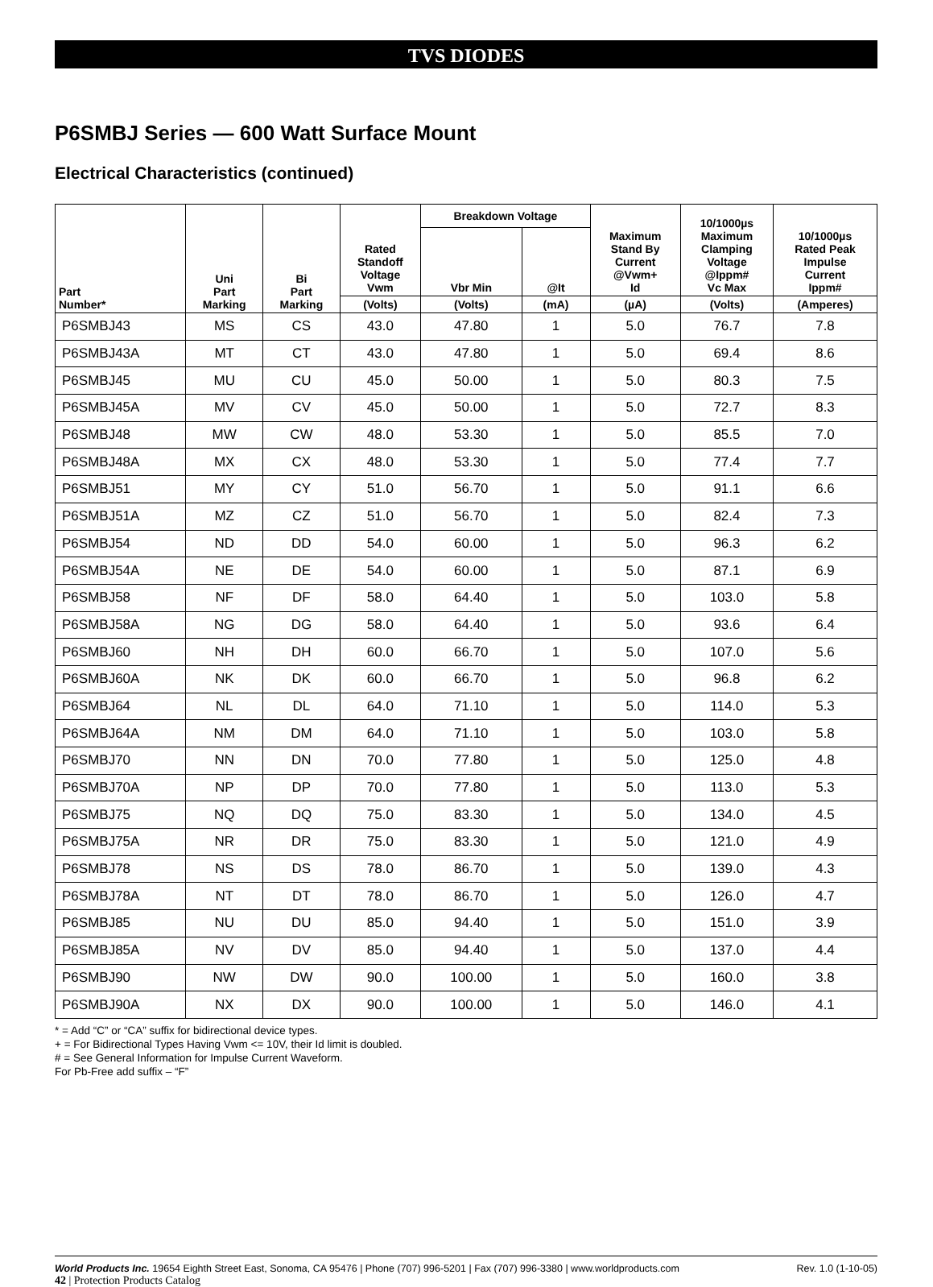TVS DIODES
P6SMBJ Series — 600 Watt Surface Mount
Electrical Characteristics (continued)
| Part Number* | Uni Part Marking | Bi Part Marking | Rated Standoff Voltage Vwm | Breakdown Voltage | | Maximum Stand By Current @Vwm+ Id | 10/1000µs Maximum Clamping Voltage @Ippm# Vc Max | 10/1000µs Rated Peak Impulse Current Ippm# |
| --- | --- | --- | --- | --- | --- | --- | --- | --- |
| | | | | Vbr Min | @It | | | |
| | | | (Volts) | (Volts) | (mA) | (µA) | (Volts) | (Amperes) |
| P6SMBJ43 | MS | CS | 43.0 | 47.80 | 1 | 5.0 | 76.7 | 7.8 |
| P6SMBJ43A | MT | CT | 43.0 | 47.80 | 1 | 5.0 | 69.4 | 8.6 |
| P6SMBJ45 | MU | CU | 45.0 | 50.00 | 1 | 5.0 | 80.3 | 7.5 |
| P6SMBJ45A | MV | CV | 45.0 | 50.00 | 1 | 5.0 | 72.7 | 8.3 |
| P6SMBJ48 | MW | CW | 48.0 | 53.30 | 1 | 5.0 | 85.5 | 7.0 |
| P6SMBJ48A | MX | CX | 48.0 | 53.30 | 1 | 5.0 | 77.4 | 7.7 |
| P6SMBJ51 | MY | CY | 51.0 | 56.70 | 1 | 5.0 | 91.1 | 6.6 |
| P6SMBJ51A | MZ | CZ | 51.0 | 56.70 | 1 | 5.0 | 82.4 | 7.3 |
| P6SMBJ54 | ND | DD | 54.0 | 60.00 | 1 | 5.0 | 96.3 | 6.2 |
| P6SMBJ54A | NE | DE | 54.0 | 60.00 | 1 | 5.0 | 87.1 | 6.9 |
| P6SMBJ58 | NF | DF | 58.0 | 64.40 | 1 | 5.0 | 103.0 | 5.8 |
| P6SMBJ58A | NG | DG | 58.0 | 64.40 | 1 | 5.0 | 93.6 | 6.4 |
| P6SMBJ60 | NH | DH | 60.0 | 66.70 | 1 | 5.0 | 107.0 | 5.6 |
| P6SMBJ60A | NK | DK | 60.0 | 66.70 | 1 | 5.0 | 96.8 | 6.2 |
| P6SMBJ64 | NL | DL | 64.0 | 71.10 | 1 | 5.0 | 114.0 | 5.3 |
| P6SMBJ64A | NM | DM | 64.0 | 71.10 | 1 | 5.0 | 103.0 | 5.8 |
| P6SMBJ70 | NN | DN | 70.0 | 77.80 | 1 | 5.0 | 125.0 | 4.8 |
| P6SMBJ70A | NP | DP | 70.0 | 77.80 | 1 | 5.0 | 113.0 | 5.3 |
| P6SMBJ75 | NQ | DQ | 75.0 | 83.30 | 1 | 5.0 | 134.0 | 4.5 |
| P6SMBJ75A | NR | DR | 75.0 | 83.30 | 1 | 5.0 | 121.0 | 4.9 |
| P6SMBJ78 | NS | DS | 78.0 | 86.70 | 1 | 5.0 | 139.0 | 4.3 |
| P6SMBJ78A | NT | DT | 78.0 | 86.70 | 1 | 5.0 | 126.0 | 4.7 |
| P6SMBJ85 | NU | DU | 85.0 | 94.40 | 1 | 5.0 | 151.0 | 3.9 |
| P6SMBJ85A | NV | DV | 85.0 | 94.40 | 1 | 5.0 | 137.0 | 4.4 |
| P6SMBJ90 | NW | DW | 90.0 | 100.00 | 1 | 5.0 | 160.0 | 3.8 |
| P6SMBJ90A | NX | DX | 90.0 | 100.00 | 1 | 5.0 | 146.0 | 4.1 |
* = Add “C” or “CA” suffix for bidirectional device types.
+ = For Bidirectional Types Having Vwm <= 10V, their Id limit is doubled.
# = See General Information for Impulse Current Waveform.
For Pb-Free add suffix – “F”
World Products Inc. 19654 Eighth Street East, Sonoma, CA 95476 | Phone (707) 996-5201 | Fax (707) 996-3380 | www.worldproducts.com Rev. 1.0 (1-10-05)
42 | Protection Products Catalog